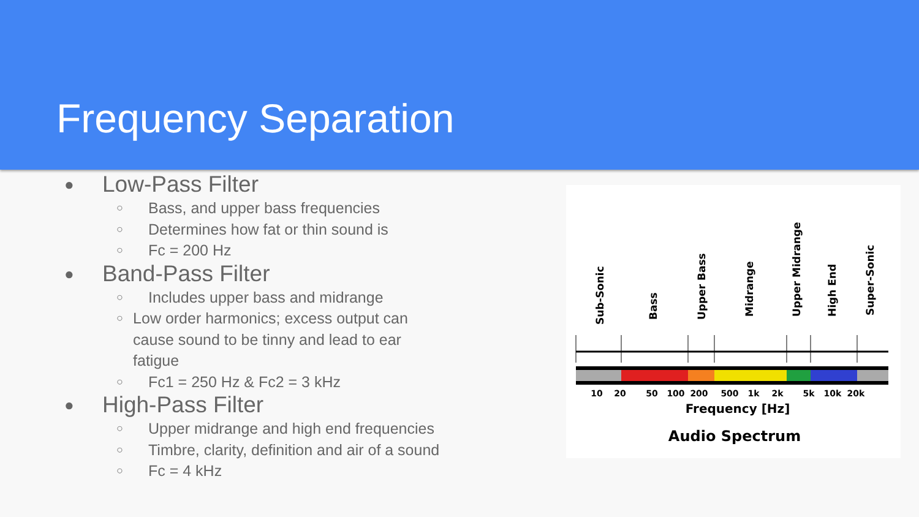Frequency Separation
● Low-Pass Filter
○ Bass, and upper bass frequencies
○ Determines how fat or thin sound is
○ Fc = 200 Hz
● Band-Pass Filter
○ Includes upper bass and midrange
○ Low order harmonics; excess output can cause sound to be tinny and lead to ear fatigue
○ Fc1 = 250 Hz & Fc2 = 3 kHz
● High-Pass Filter
○ Upper midrange and high end frequencies
○ Timbre, clarity, definition and air of a sound
○ Fc = 4 kHz
Sub-Sonic
Bass
Upper Bass
Midrange
Upper Midrange
High End
Super-Sonic
10
20
50
100
200
500
1k
2k
5k
10k
20k
Frequency [Hz]
Audio Spectrum